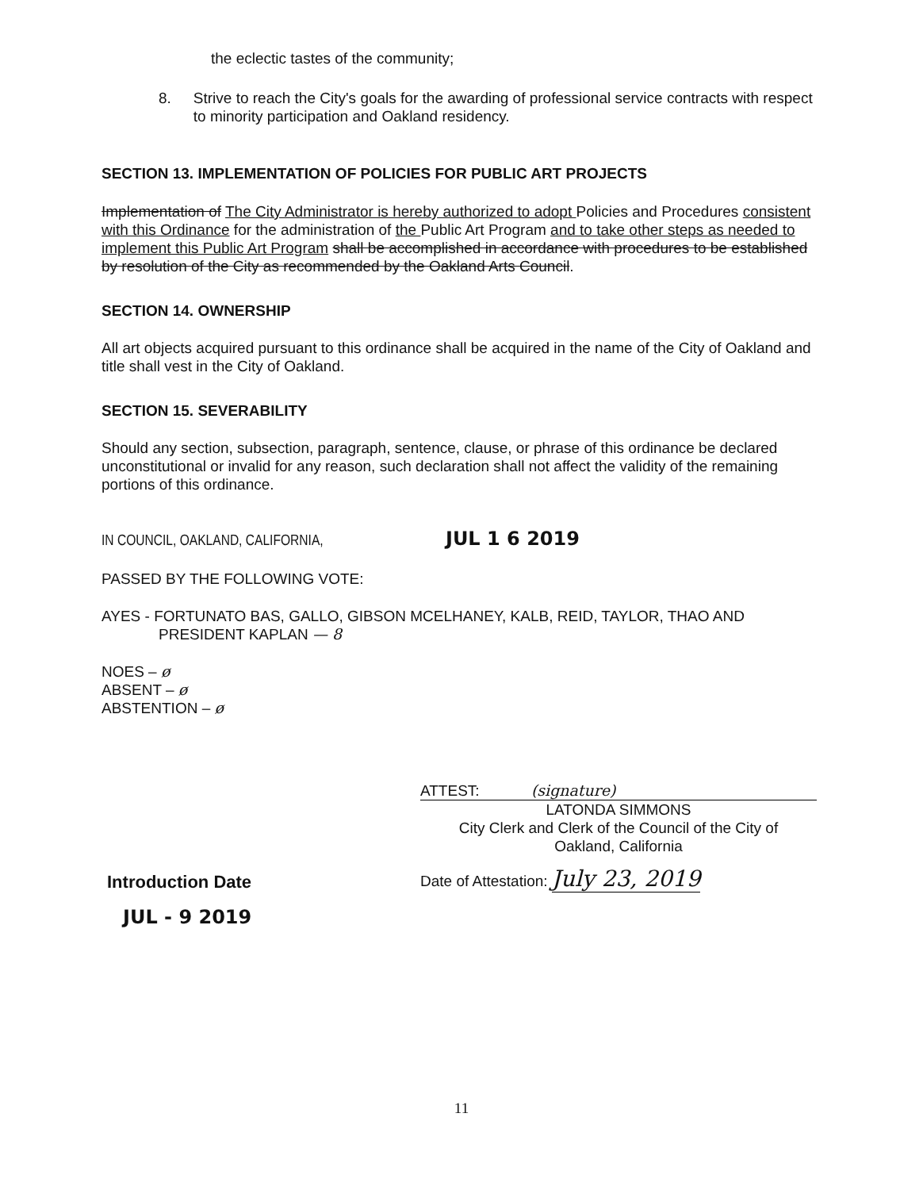the eclectic tastes of the community;
8. Strive to reach the City's goals for the awarding of professional service contracts with respect to minority participation and Oakland residency.
SECTION 13. IMPLEMENTATION OF POLICIES FOR PUBLIC ART PROJECTS
Implementation of The City Administrator is hereby authorized to adopt Policies and Procedures consistent with this Ordinance for the administration of the Public Art Program and to take other steps as needed to implement this Public Art Program shall be accomplished in accordance with procedures to be established by resolution of the City as recommended by the Oakland Arts Council.
SECTION 14. OWNERSHIP
All art objects acquired pursuant to this ordinance shall be acquired in the name of the City of Oakland and title shall vest in the City of Oakland.
SECTION 15. SEVERABILITY
Should any section, subsection, paragraph, sentence, clause, or phrase of this ordinance be declared unconstitutional or invalid for any reason, such declaration shall not affect the validity of the remaining portions of this ordinance.
IN COUNCIL, OAKLAND, CALIFORNIA, JUL 1 6 2019
PASSED BY THE FOLLOWING VOTE:
AYES - FORTUNATO BAS, GALLO, GIBSON MCELHANEY, KALB, REID, TAYLOR, THAO AND
PRESIDENT KAPLAN — 8
NOES – ø
ABSENT – ø
ABSTENTION – ø
ATTEST: (signature)
LATONDA SIMMONS
City Clerk and Clerk of the Council of the City of
Oakland, California
Date of Attestation: July 23, 2019
Introduction Date
JUL - 9 2019
11